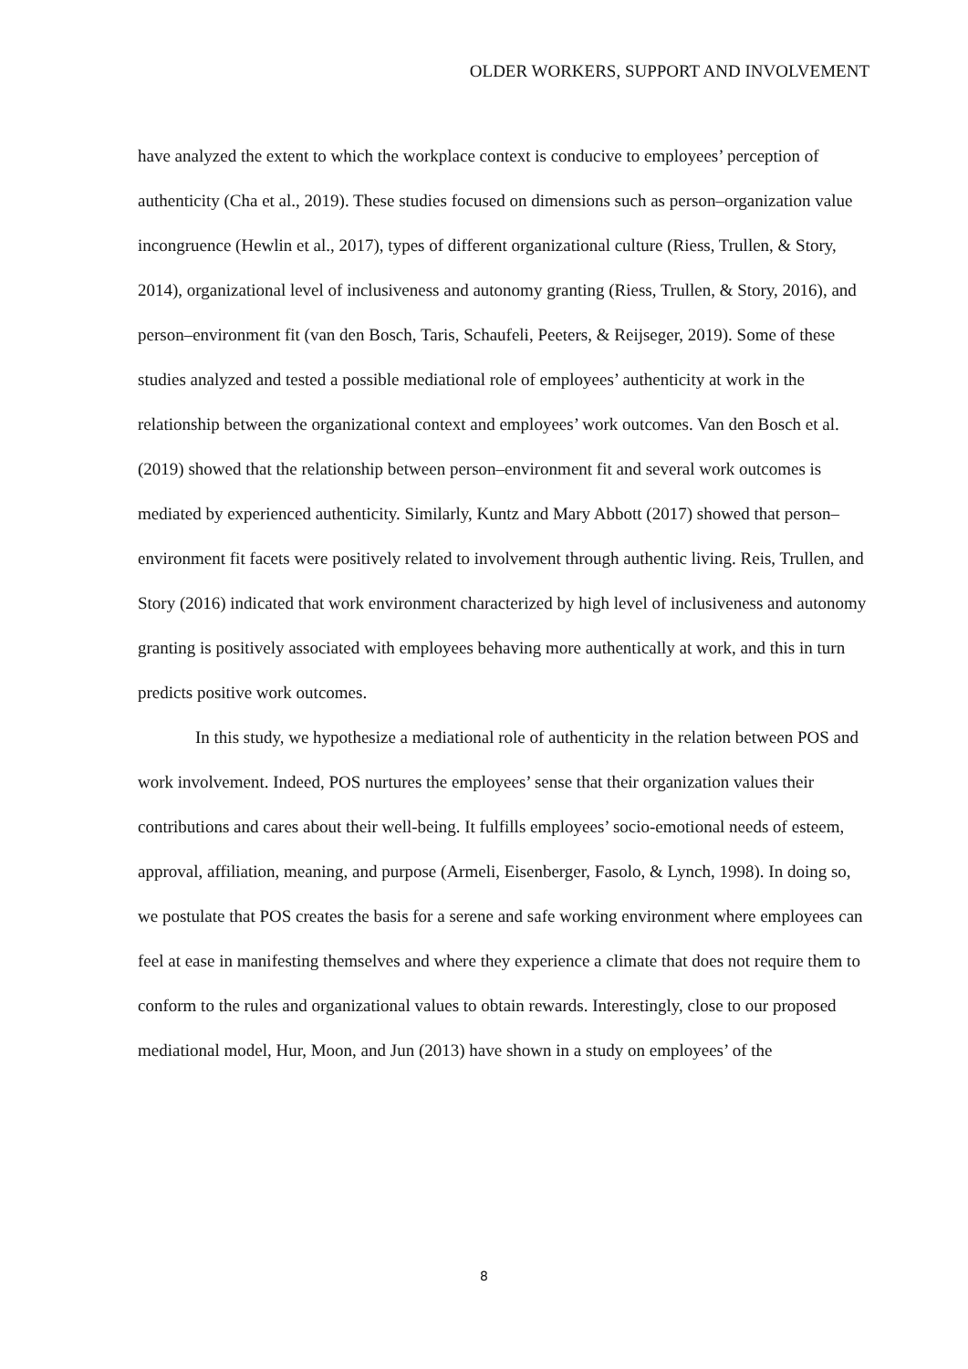OLDER WORKERS, SUPPORT AND INVOLVEMENT
have analyzed the extent to which the workplace context is conducive to employees’ perception of authenticity (Cha et al., 2019). These studies focused on dimensions such as person–organization value incongruence (Hewlin et al., 2017), types of different organizational culture (Riess, Trullen, & Story, 2014), organizational level of inclusiveness and autonomy granting (Riess, Trullen, & Story, 2016), and person–environment fit (van den Bosch, Taris, Schaufeli, Peeters, & Reijseger, 2019). Some of these studies analyzed and tested a possible mediational role of employees’ authenticity at work in the relationship between the organizational context and employees’ work outcomes. Van den Bosch et al. (2019) showed that the relationship between person–environment fit and several work outcomes is mediated by experienced authenticity. Similarly, Kuntz and Mary Abbott (2017) showed that person–environment fit facets were positively related to involvement through authentic living. Reis, Trullen, and Story (2016) indicated that work environment characterized by high level of inclusiveness and autonomy granting is positively associated with employees behaving more authentically at work, and this in turn predicts positive work outcomes.
In this study, we hypothesize a mediational role of authenticity in the relation between POS and work involvement. Indeed, POS nurtures the employees’ sense that their organization values their contributions and cares about their well-being. It fulfills employees’ socio-emotional needs of esteem, approval, affiliation, meaning, and purpose (Armeli, Eisenberger, Fasolo, & Lynch, 1998). In doing so, we postulate that POS creates the basis for a serene and safe working environment where employees can feel at ease in manifesting themselves and where they experience a climate that does not require them to conform to the rules and organizational values to obtain rewards. Interestingly, close to our proposed mediational model, Hur, Moon, and Jun (2013) have shown in a study on employees’ of the
8